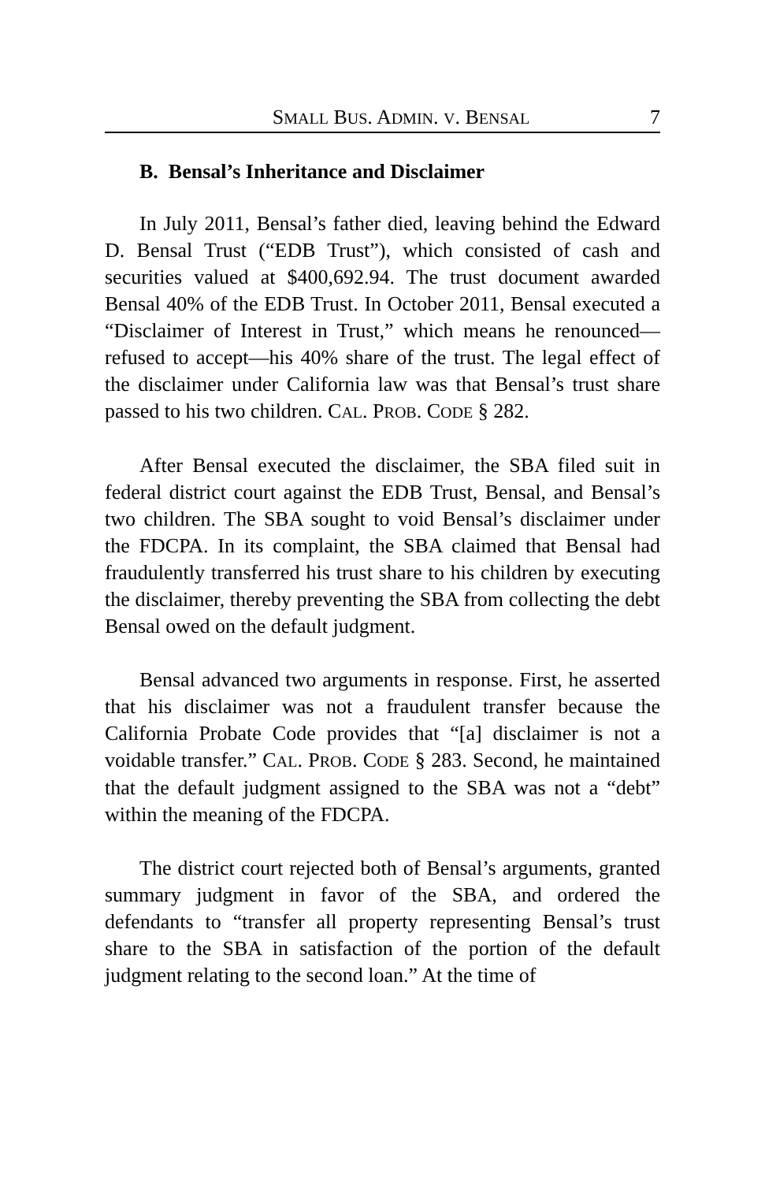SMALL BUS. ADMIN. V. BENSAL 7
B. Bensal’s Inheritance and Disclaimer
In July 2011, Bensal’s father died, leaving behind the Edward D. Bensal Trust (“EDB Trust”), which consisted of cash and securities valued at $400,692.94. The trust document awarded Bensal 40% of the EDB Trust. In October 2011, Bensal executed a “Disclaimer of Interest in Trust,” which means he renounced—refused to accept—his 40% share of the trust. The legal effect of the disclaimer under California law was that Bensal’s trust share passed to his two children. CAL. PROB. CODE § 282.
After Bensal executed the disclaimer, the SBA filed suit in federal district court against the EDB Trust, Bensal, and Bensal’s two children. The SBA sought to void Bensal’s disclaimer under the FDCPA. In its complaint, the SBA claimed that Bensal had fraudulently transferred his trust share to his children by executing the disclaimer, thereby preventing the SBA from collecting the debt Bensal owed on the default judgment.
Bensal advanced two arguments in response. First, he asserted that his disclaimer was not a fraudulent transfer because the California Probate Code provides that “[a] disclaimer is not a voidable transfer.” CAL. PROB. CODE § 283. Second, he maintained that the default judgment assigned to the SBA was not a “debt” within the meaning of the FDCPA.
The district court rejected both of Bensal’s arguments, granted summary judgment in favor of the SBA, and ordered the defendants to “transfer all property representing Bensal’s trust share to the SBA in satisfaction of the portion of the default judgment relating to the second loan.” At the time of